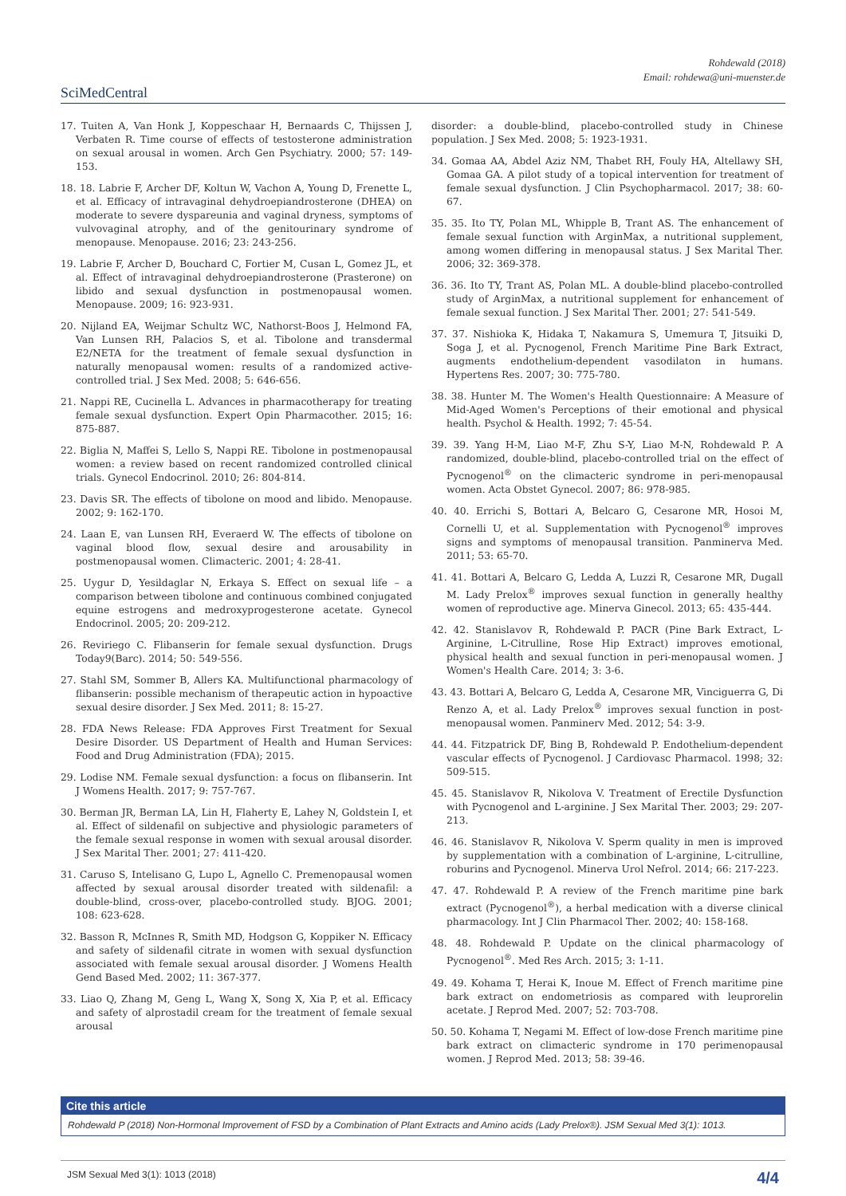Rohdewald (2018)
Email: rohdewa@uni-muenster.de
SciMedCentral
17. Tuiten A, Van Honk J, Koppeschaar H, Bernaards C, Thijssen J, Verbaten R. Time course of effects of testosterone administration on sexual arousal in women. Arch Gen Psychiatry. 2000; 57: 149-153.
18. 18. Labrie F, Archer DF, Koltun W, Vachon A, Young D, Frenette L, et al. Efficacy of intravaginal dehydroepiandrosterone (DHEA) on moderate to severe dyspareunia and vaginal dryness, symptoms of vulvovaginal atrophy, and of the genitourinary syndrome of menopause. Menopause. 2016; 23: 243-256.
19. Labrie F, Archer D, Bouchard C, Fortier M, Cusan L, Gomez JL, et al. Effect of intravaginal dehydroepiandrosterone (Prasterone) on libido and sexual dysfunction in postmenopausal women. Menopause. 2009; 16: 923-931.
20. Nijland EA, Weijmar Schultz WC, Nathorst-Boos J, Helmond FA, Van Lunsen RH, Palacios S, et al. Tibolone and transdermal E2/NETA for the treatment of female sexual dysfunction in naturally menopausal women: results of a randomized active-controlled trial. J Sex Med. 2008; 5: 646-656.
21. Nappi RE, Cucinella L. Advances in pharmacotherapy for treating female sexual dysfunction. Expert Opin Pharmacother. 2015; 16: 875-887.
22. Biglia N, Maffei S, Lello S, Nappi RE. Tibolone in postmenopausal women: a review based on recent randomized controlled clinical trials. Gynecol Endocrinol. 2010; 26: 804-814.
23. Davis SR. The effects of tibolone on mood and libido. Menopause. 2002; 9: 162-170.
24. Laan E, van Lunsen RH, Everaerd W. The effects of tibolone on vaginal blood flow, sexual desire and arousability in postmenopausal women. Climacteric. 2001; 4: 28-41.
25. Uygur D, Yesildaglar N, Erkaya S. Effect on sexual life – a comparison between tibolone and continuous combined conjugated equine estrogens and medroxyprogesterone acetate. Gynecol Endocrinol. 2005; 20: 209-212.
26. Reviriego C. Flibanserin for female sexual dysfunction. Drugs Today9(Barc). 2014; 50: 549-556.
27. Stahl SM, Sommer B, Allers KA. Multifunctional pharmacology of flibanserin: possible mechanism of therapeutic action in hypoactive sexual desire disorder. J Sex Med. 2011; 8: 15-27.
28. FDA News Release: FDA Approves First Treatment for Sexual Desire Disorder. US Department of Health and Human Services: Food and Drug Administration (FDA); 2015.
29. Lodise NM. Female sexual dysfunction: a focus on flibanserin. Int J Womens Health. 2017; 9: 757-767.
30. Berman JR, Berman LA, Lin H, Flaherty E, Lahey N, Goldstein I, et al. Effect of sildenafil on subjective and physiologic parameters of the female sexual response in women with sexual arousal disorder. J Sex Marital Ther. 2001; 27: 411-420.
31. Caruso S, Intelisano G, Lupo L, Agnello C. Premenopausal women affected by sexual arousal disorder treated with sildenafil: a double-blind, cross-over, placebo-controlled study. BJOG. 2001; 108: 623-628.
32. Basson R, McInnes R, Smith MD, Hodgson G, Koppiker N. Efficacy and safety of sildenafil citrate in women with sexual dysfunction associated with female sexual arousal disorder. J Womens Health Gend Based Med. 2002; 11: 367-377.
33. Liao Q, Zhang M, Geng L, Wang X, Song X, Xia P, et al. Efficacy and safety of alprostadil cream for the treatment of female sexual arousal
disorder: a double-blind, placebo-controlled study in Chinese population. J Sex Med. 2008; 5: 1923-1931.
34. Gomaa AA, Abdel Aziz NM, Thabet RH, Fouly HA, Altellawy SH, Gomaa GA. A pilot study of a topical intervention for treatment of female sexual dysfunction. J Clin Psychopharmacol. 2017; 38: 60-67.
35. 35. Ito TY, Polan ML, Whipple B, Trant AS. The enhancement of female sexual function with ArginMax, a nutritional supplement, among women differing in menopausal status. J Sex Marital Ther. 2006; 32: 369-378.
36. 36. Ito TY, Trant AS, Polan ML. A double-blind placebo-controlled study of ArginMax, a nutritional supplement for enhancement of female sexual function. J Sex Marital Ther. 2001; 27: 541-549.
37. 37. Nishioka K, Hidaka T, Nakamura S, Umemura T, Jitsuiki D, Soga J, et al. Pycnogenol, French Maritime Pine Bark Extract, augments endothelium-dependent vasodilaton in humans. Hypertens Res. 2007; 30: 775-780.
38. 38. Hunter M. The Women's Health Questionnaire: A Measure of Mid-Aged Women's Perceptions of their emotional and physical health. Psychol & Health. 1992; 7: 45-54.
39. 39. Yang H-M, Liao M-F, Zhu S-Y, Liao M-N, Rohdewald P. A randomized, double-blind, placebo-controlled trial on the effect of Pycnogenol<sup>®</sup> on the climacteric syndrome in peri-menopausal women. Acta Obstet Gynecol. 2007; 86: 978-985.
40. 40. Errichi S, Bottari A, Belcaro G, Cesarone MR, Hosoi M, Cornelli U, et al. Supplementation with Pycnogenol<sup>®</sup> improves signs and symptoms of menopausal transition. Panminerva Med. 2011; 53: 65-70.
41. 41. Bottari A, Belcaro G, Ledda A, Luzzi R, Cesarone MR, Dugall M. Lady Prelox<sup>®</sup> improves sexual function in generally healthy women of reproductive age. Minerva Ginecol. 2013; 65: 435-444.
42. 42. Stanislavov R, Rohdewald P. PACR (Pine Bark Extract, L-Arginine, L-Citrulline, Rose Hip Extract) improves emotional, physical health and sexual function in peri-menopausal women. J Women's Health Care. 2014; 3: 3-6.
43. 43. Bottari A, Belcaro G, Ledda A, Cesarone MR, Vinciguerra G, Di Renzo A, et al. Lady Prelox<sup>®</sup> improves sexual function in post-menopausal women. Panminerv Med. 2012; 54: 3-9.
44. 44. Fitzpatrick DF, Bing B, Rohdewald P. Endothelium-dependent vascular effects of Pycnogenol. J Cardiovasc Pharmacol. 1998; 32: 509-515.
45. 45. Stanislavov R, Nikolova V. Treatment of Erectile Dysfunction with Pycnogenol and L-arginine. J Sex Marital Ther. 2003; 29: 207-213.
46. 46. Stanislavov R, Nikolova V. Sperm quality in men is improved by supplementation with a combination of L-arginine, L-citrulline, roburins and Pycnogenol. Minerva Urol Nefrol. 2014; 66: 217-223.
47. 47. Rohdewald P. A review of the French maritime pine bark extract (Pycnogenol<sup>®</sup>), a herbal medication with a diverse clinical pharmacology. Int J Clin Pharmacol Ther. 2002; 40: 158-168.
48. 48. Rohdewald P. Update on the clinical pharmacology of Pycnogenol<sup>®</sup>. Med Res Arch. 2015; 3: 1-11.
49. 49. Kohama T, Herai K, Inoue M. Effect of French maritime pine bark extract on endometriosis as compared with leuprorelin acetate. J Reprod Med. 2007; 52: 703-708.
50. 50. Kohama T, Negami M. Effect of low-dose French maritime pine bark extract on climacteric syndrome in 170 perimenopausal women. J Reprod Med. 2013; 58: 39-46.
Cite this article
Rohdewald P (2018) Non-Hormonal Improvement of FSD by a Combination of Plant Extracts and Amino acids (Lady Prelox®). JSM Sexual Med 3(1): 1013.
JSM Sexual Med 3(1): 1013 (2018) 4/4